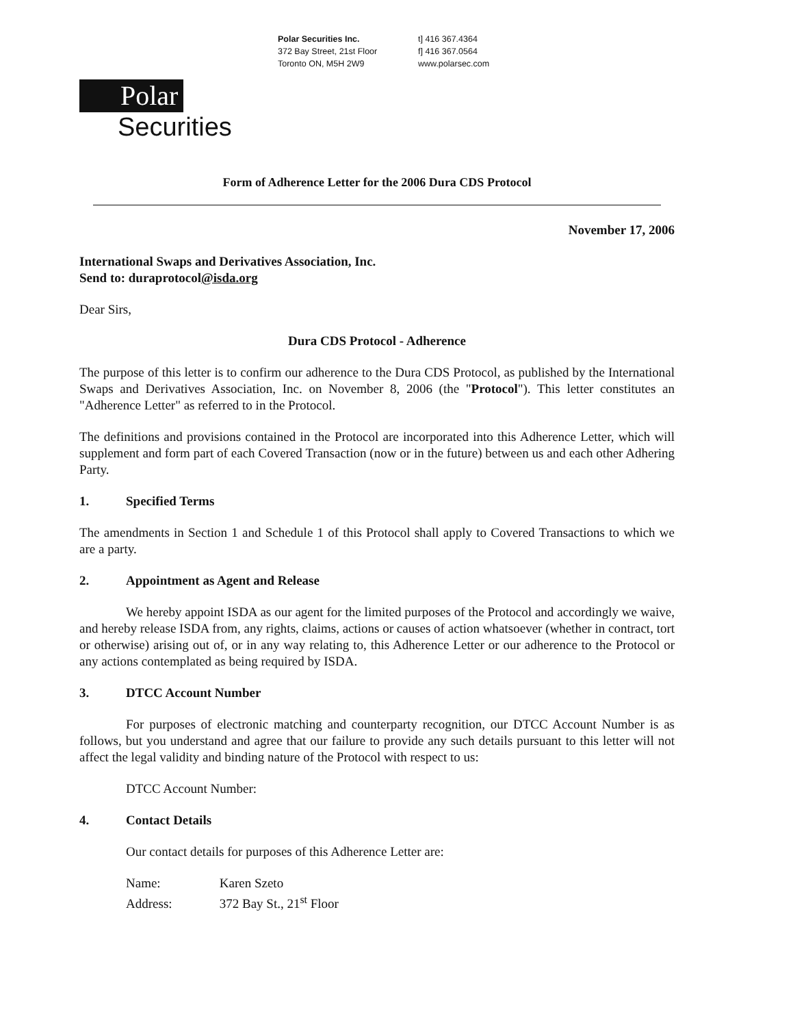Polar Securities Inc.
372 Bay Street, 21st Floor
Toronto ON, M5H 2W9
t] 416 367.4364
f] 416 367.0564
www.polarsec.com
Polar
Securities
Form of Adherence Letter for the 2006 Dura CDS Protocol
November 17, 2006
International Swaps and Derivatives Association, Inc.
Send to: duraprotocol@isda.org
Dear Sirs,
Dura CDS Protocol - Adherence
The purpose of this letter is to confirm our adherence to the Dura CDS Protocol, as published by the International Swaps and Derivatives Association, Inc. on November 8, 2006 (the "Protocol"). This letter constitutes an "Adherence Letter" as referred to in the Protocol.
The definitions and provisions contained in the Protocol are incorporated into this Adherence Letter, which will supplement and form part of each Covered Transaction (now or in the future) between us and each other Adhering Party.
1. Specified Terms
The amendments in Section 1 and Schedule 1 of this Protocol shall apply to Covered Transactions to which we are a party.
2. Appointment as Agent and Release
We hereby appoint ISDA as our agent for the limited purposes of the Protocol and accordingly we waive, and hereby release ISDA from, any rights, claims, actions or causes of action whatsoever (whether in contract, tort or otherwise) arising out of, or in any way relating to, this Adherence Letter or our adherence to the Protocol or any actions contemplated as being required by ISDA.
3. DTCC Account Number
For purposes of electronic matching and counterparty recognition, our DTCC Account Number is as follows, but you understand and agree that our failure to provide any such details pursuant to this letter will not affect the legal validity and binding nature of the Protocol with respect to us:
DTCC Account Number:
4. Contact Details
Our contact details for purposes of this Adherence Letter are:
Name: Karen Szeto
Address: 372 Bay St., 21<sup>st</sup> Floor